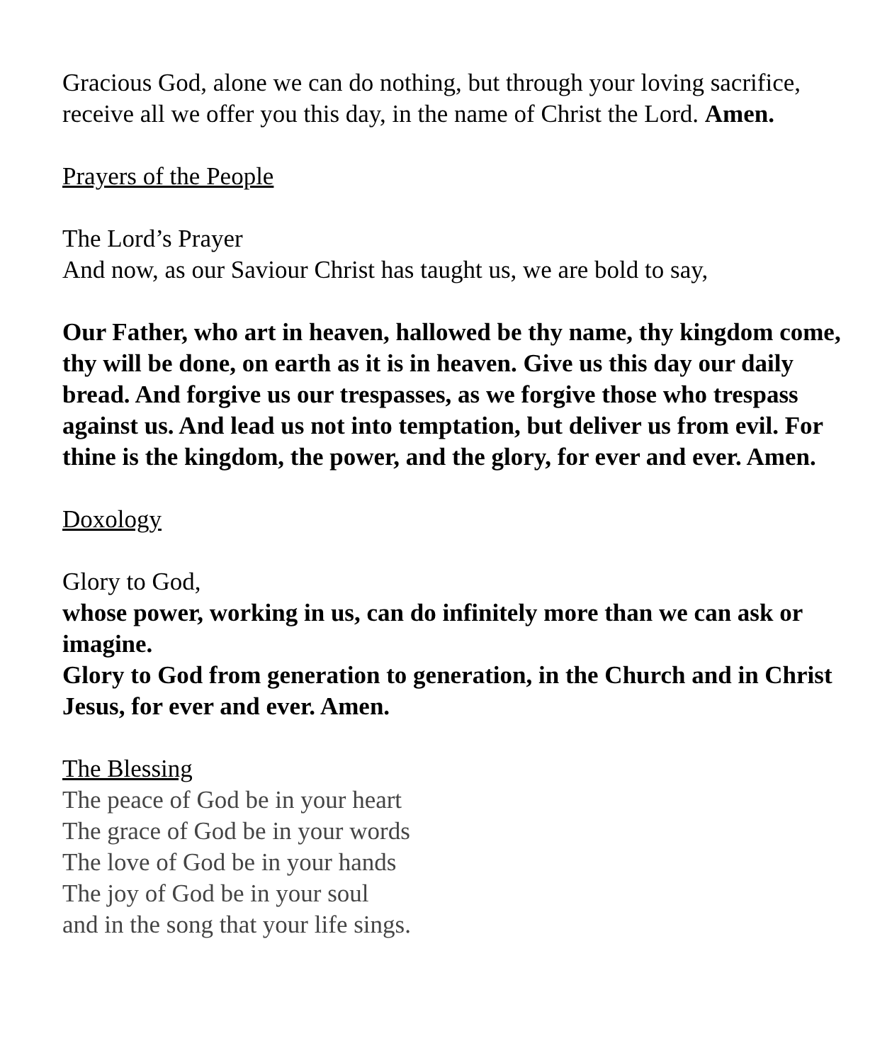Gracious God, alone we can do nothing, but through your loving sacrifice, receive all we offer you this day, in the name of Christ the Lord. Amen.
Prayers of the People
The Lord’s Prayer
And now, as our Saviour Christ has taught us, we are bold to say,
Our Father, who art in heaven, hallowed be thy name, thy kingdom come, thy will be done, on earth as it is in heaven. Give us this day our daily bread. And forgive us our trespasses, as we forgive those who trespass against us. And lead us not into temptation, but deliver us from evil. For thine is the kingdom, the power, and the glory, for ever and ever. Amen.
Doxology
Glory to God,
whose power, working in us, can do infinitely more than we can ask or imagine.
Glory to God from generation to generation, in the Church and in Christ Jesus, for ever and ever. Amen.
The Blessing
The peace of God be in your heart
The grace of God be in your words
The love of God be in your hands
The joy of God be in your soul
and in the song that your life sings.